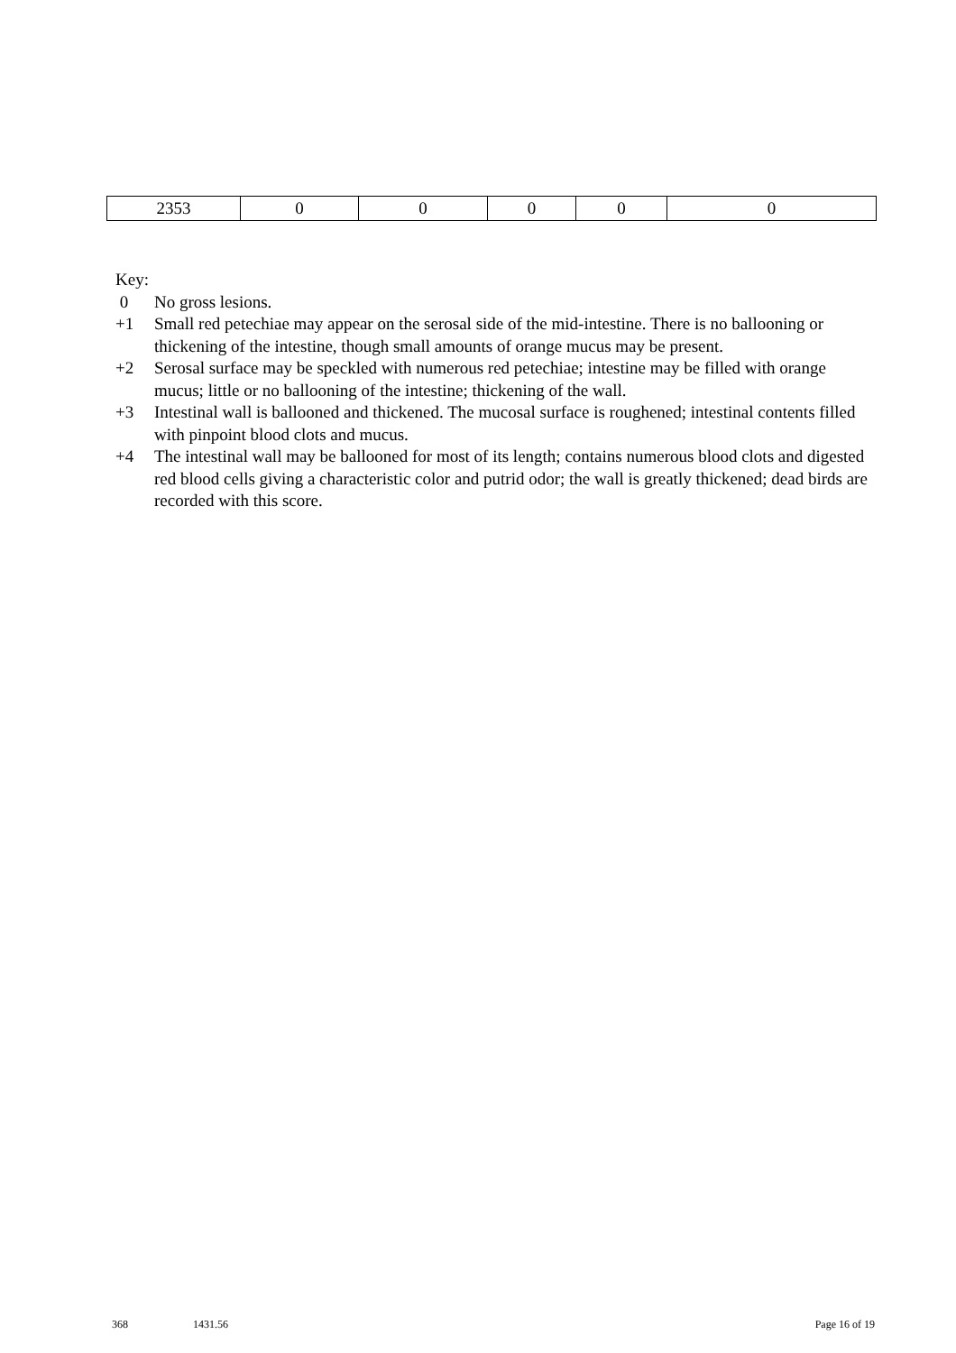| 2353 | 0 | 0 | 0 | 0 | 0 |
Key:
0 No gross lesions.
+1 Small red petechiae may appear on the serosal side of the mid-intestine. There is no ballooning or thickening of the intestine, though small amounts of orange mucus may be present.
+2 Serosal surface may be speckled with numerous red petechiae; intestine may be filled with orange mucus; little or no ballooning of the intestine; thickening of the wall.
+3 Intestinal wall is ballooned and thickened. The mucosal surface is roughened; intestinal contents filled with pinpoint blood clots and mucus.
+4 The intestinal wall may be ballooned for most of its length; contains numerous blood clots and digested red blood cells giving a characteristic color and putrid odor; the wall is greatly thickened; dead birds are recorded with this score.
368 1431.56 Page 16 of 19